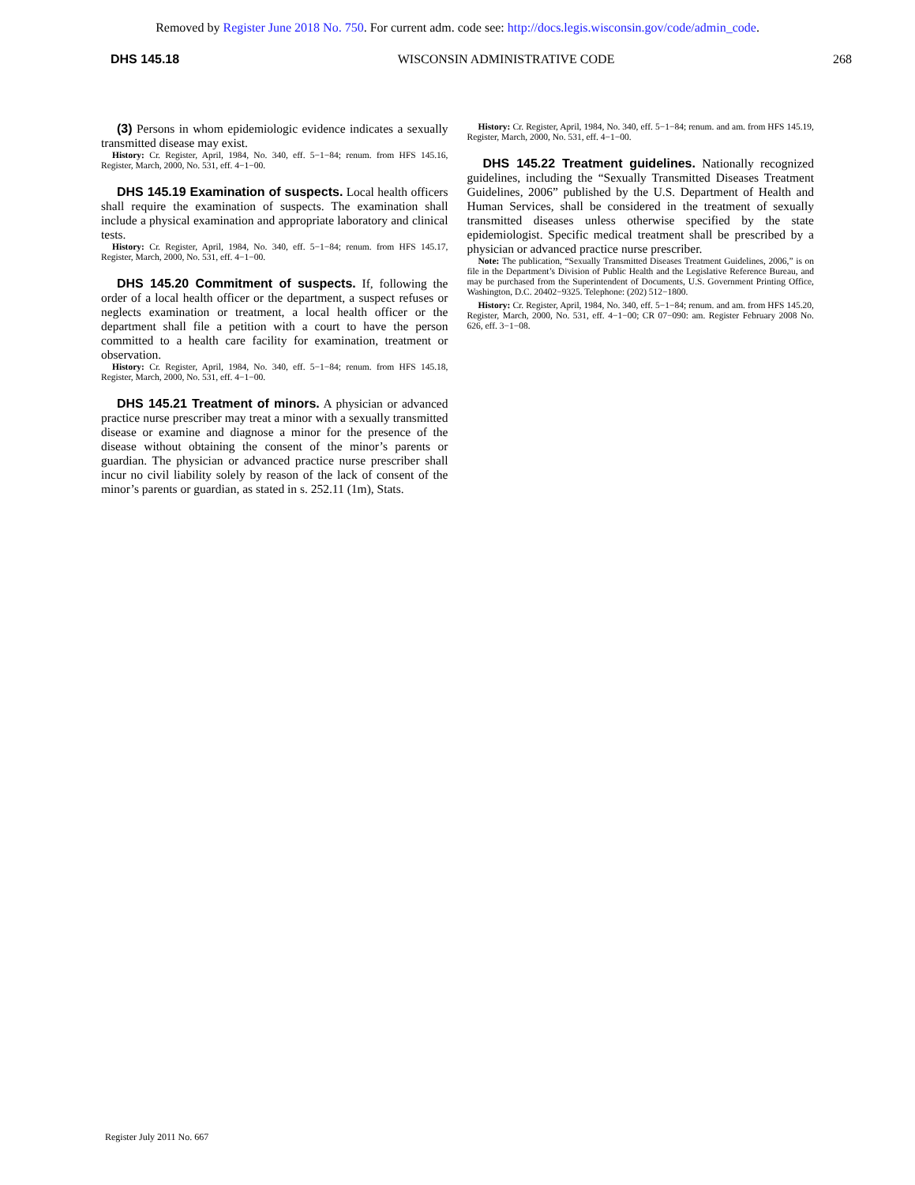Removed by Register June 2018 No. 750. For current adm. code see: http://docs.legis.wisconsin.gov/code/admin_code.
DHS 145.18 WISCONSIN ADMINISTRATIVE CODE 268
(3) Persons in whom epidemiologic evidence indicates a sexually transmitted disease may exist.
History: Cr. Register, April, 1984, No. 340, eff. 5−1−84; renum. from HFS 145.16, Register, March, 2000, No. 531, eff. 4−1−00.
DHS 145.19 Examination of suspects. Local health officers shall require the examination of suspects. The examination shall include a physical examination and appropriate laboratory and clinical tests.
History: Cr. Register, April, 1984, No. 340, eff. 5−1−84; renum. from HFS 145.17, Register, March, 2000, No. 531, eff. 4−1−00.
DHS 145.20 Commitment of suspects. If, following the order of a local health officer or the department, a suspect refuses or neglects examination or treatment, a local health officer or the department shall file a petition with a court to have the person committed to a health care facility for examination, treatment or observation.
History: Cr. Register, April, 1984, No. 340, eff. 5−1−84; renum. from HFS 145.18, Register, March, 2000, No. 531, eff. 4−1−00.
DHS 145.21 Treatment of minors. A physician or advanced practice nurse prescriber may treat a minor with a sexually transmitted disease or examine and diagnose a minor for the presence of the disease without obtaining the consent of the minor’s parents or guardian. The physician or advanced practice nurse prescriber shall incur no civil liability solely by reason of the lack of consent of the minor’s parents or guardian, as stated in s. 252.11 (1m), Stats.
History: Cr. Register, April, 1984, No. 340, eff. 5−1−84; renum. and am. from HFS 145.19, Register, March, 2000, No. 531, eff. 4−1−00.
DHS 145.22 Treatment guidelines. Nationally recognized guidelines, including the “Sexually Transmitted Diseases Treatment Guidelines, 2006” published by the U.S. Department of Health and Human Services, shall be considered in the treatment of sexually transmitted diseases unless otherwise specified by the state epidemiologist. Specific medical treatment shall be prescribed by a physician or advanced practice nurse prescriber.
Note: The publication, “Sexually Transmitted Diseases Treatment Guidelines, 2006,” is on file in the Department’s Division of Public Health and the Legislative Reference Bureau, and may be purchased from the Superintendent of Documents, U.S. Government Printing Office, Washington, D.C. 20402−9325. Telephone: (202) 512−1800.
History: Cr. Register, April, 1984, No. 340, eff. 5−1−84; renum. and am. from HFS 145.20, Register, March, 2000, No. 531, eff. 4−1−00; CR 07−090: am. Register February 2008 No. 626, eff. 3−1−08.
Register July 2011 No. 667